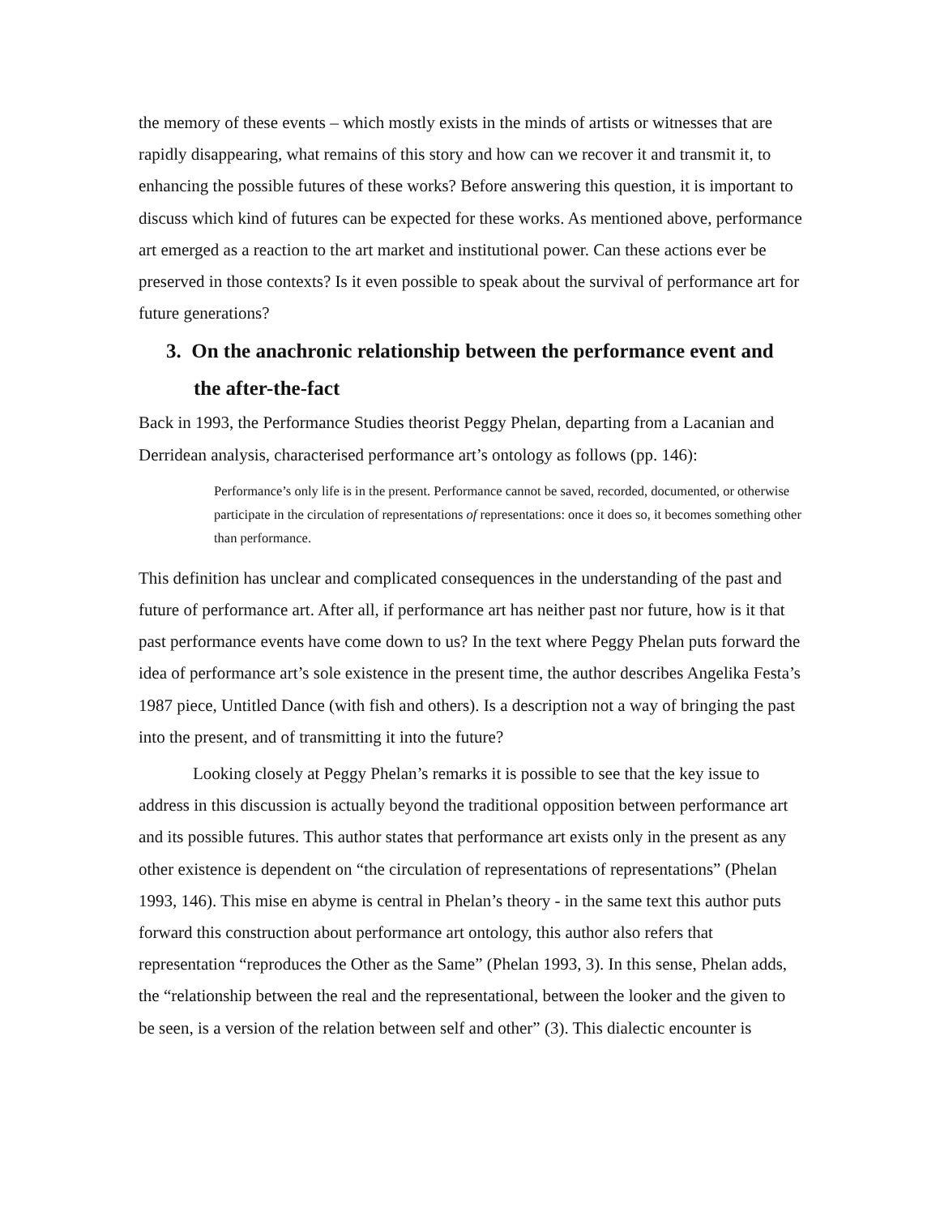the memory of these events – which mostly exists in the minds of artists or witnesses that are rapidly disappearing, what remains of this story and how can we recover it and transmit it, to enhancing the possible futures of these works? Before answering this question, it is important to discuss which kind of futures can be expected for these works. As mentioned above, performance art emerged as a reaction to the art market and institutional power. Can these actions ever be preserved in those contexts? Is it even possible to speak about the survival of performance art for future generations?
3. On the anachronic relationship between the performance event and the after-the-fact
Back in 1993, the Performance Studies theorist Peggy Phelan, departing from a Lacanian and Derridean analysis, characterised performance art’s ontology as follows (pp. 146):
Performance’s only life is in the present. Performance cannot be saved, recorded, documented, or otherwise participate in the circulation of representations of representations: once it does so, it becomes something other than performance.
This definition has unclear and complicated consequences in the understanding of the past and future of performance art. After all, if performance art has neither past nor future, how is it that past performance events have come down to us? In the text where Peggy Phelan puts forward the idea of performance art’s sole existence in the present time, the author describes Angelika Festa’s 1987 piece, Untitled Dance (with fish and others). Is a description not a way of bringing the past into the present, and of transmitting it into the future?
Looking closely at Peggy Phelan’s remarks it is possible to see that the key issue to address in this discussion is actually beyond the traditional opposition between performance art and its possible futures. This author states that performance art exists only in the present as any other existence is dependent on “the circulation of representations of representations” (Phelan 1993, 146). This mise en abyme is central in Phelan’s theory - in the same text this author puts forward this construction about performance art ontology, this author also refers that representation “reproduces the Other as the Same” (Phelan 1993, 3). In this sense, Phelan adds, the “relationship between the real and the representational, between the looker and the given to be seen, is a version of the relation between self and other” (3). This dialectic encounter is